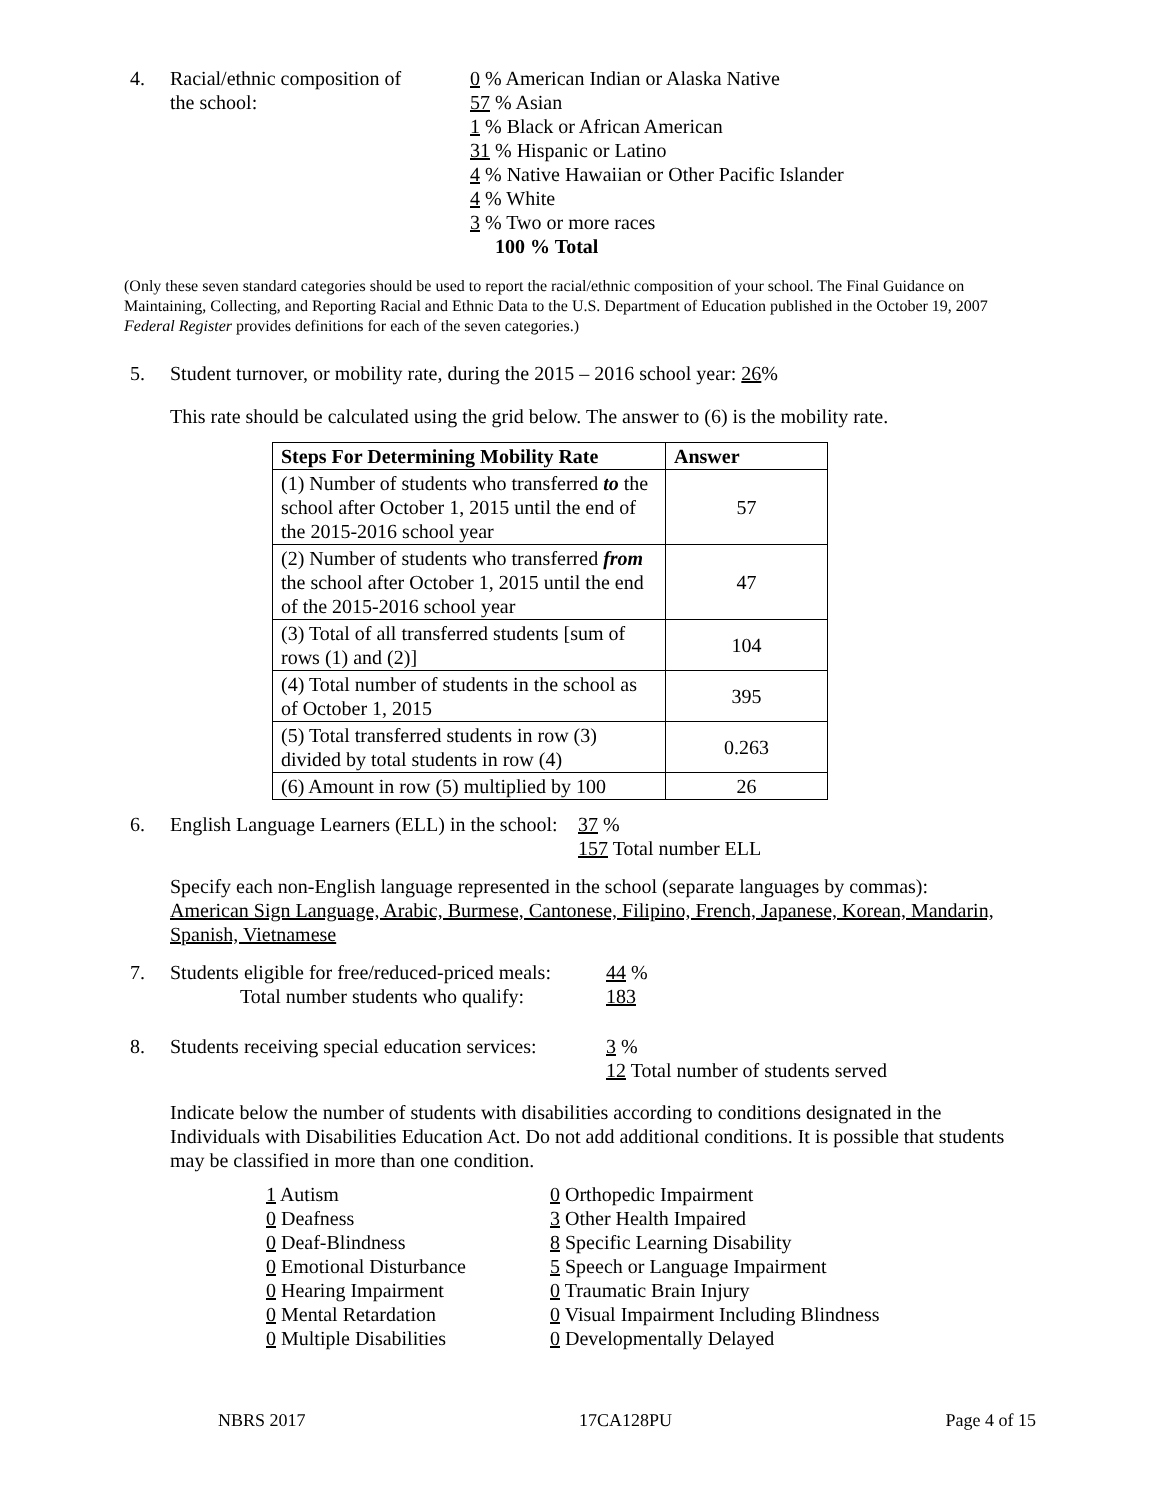4. Racial/ethnic composition of
the school:
0 % American Indian or Alaska Native
57 % Asian
1 % Black or African American
31 % Hispanic or Latino
4 % Native Hawaiian or Other Pacific Islander
4 % White
3 % Two or more races
100 % Total
(Only these seven standard categories should be used to report the racial/ethnic composition of your school. The Final Guidance on Maintaining, Collecting, and Reporting Racial and Ethnic Data to the U.S. Department of Education published in the October 19, 2007 Federal Register provides definitions for each of the seven categories.)
5. Student turnover, or mobility rate, during the 2015 – 2016 school year: 26%
This rate should be calculated using the grid below. The answer to (6) is the mobility rate.
| Steps For Determining Mobility Rate | Answer |
| --- | --- |
| (1) Number of students who transferred to the school after October 1, 2015 until the end of the 2015-2016 school year | 57 |
| (2) Number of students who transferred from the school after October 1, 2015 until the end of the 2015-2016 school year | 47 |
| (3) Total of all transferred students [sum of rows (1) and (2)] | 104 |
| (4) Total number of students in the school as of October 1, 2015 | 395 |
| (5) Total transferred students in row (3) divided by total students in row (4) | 0.263 |
| (6) Amount in row (5) multiplied by 100 | 26 |
6. English Language Learners (ELL) in the school:
37 %
157 Total number ELL
Specify each non-English language represented in the school (separate languages by commas):
American Sign Language, Arabic, Burmese, Cantonese, Filipino, French, Japanese, Korean, Mandarin, Spanish, Vietnamese
7. Students eligible for free/reduced-priced meals:
Total number students who qualify:
44 %
183
8. Students receiving special education services:
3 %
12 Total number of students served
Indicate below the number of students with disabilities according to conditions designated in the Individuals with Disabilities Education Act. Do not add additional conditions. It is possible that students may be classified in more than one condition.
1 Autism
0 Deafness
0 Deaf-Blindness
0 Emotional Disturbance
0 Hearing Impairment
0 Mental Retardation
0 Multiple Disabilities
0 Orthopedic Impairment
3 Other Health Impaired
8 Specific Learning Disability
5 Speech or Language Impairment
0 Traumatic Brain Injury
0 Visual Impairment Including Blindness
0 Developmentally Delayed
NBRS 2017 17CA128PU Page 4 of 15